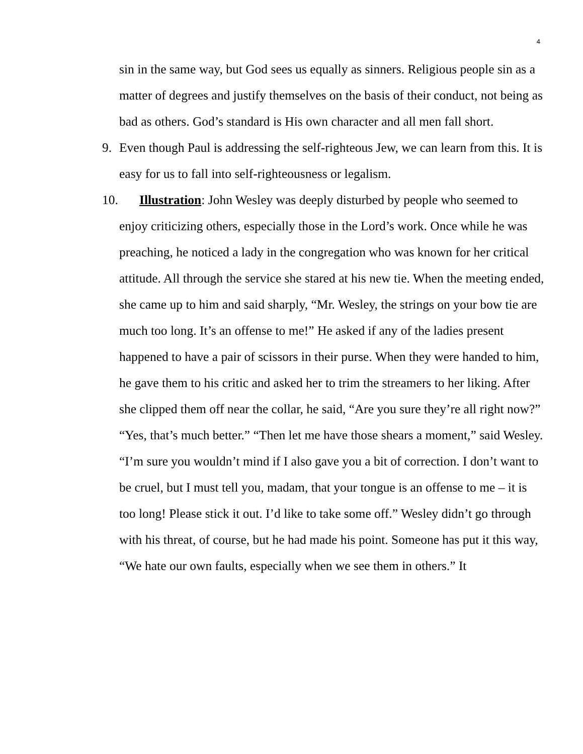4
sin in the same way, but God sees us equally as sinners. Religious people sin as a matter of degrees and justify themselves on the basis of their conduct, not being as bad as others. God’s standard is His own character and all men fall short.
9. Even though Paul is addressing the self-righteous Jew, we can learn from this. It is easy for us to fall into self-righteousness or legalism.
10. Illustration: John Wesley was deeply disturbed by people who seemed to enjoy criticizing others, especially those in the Lord’s work. Once while he was preaching, he noticed a lady in the congregation who was known for her critical attitude. All through the service she stared at his new tie. When the meeting ended, she came up to him and said sharply, “Mr. Wesley, the strings on your bow tie are much too long. It’s an offense to me!” He asked if any of the ladies present happened to have a pair of scissors in their purse. When they were handed to him, he gave them to his critic and asked her to trim the streamers to her liking. After she clipped them off near the collar, he said, “Are you sure they’re all right now?” “Yes, that’s much better.” “Then let me have those shears a moment,” said Wesley. “I’m sure you wouldn’t mind if I also gave you a bit of correction. I don’t want to be cruel, but I must tell you, madam, that your tongue is an offense to me – it is too long! Please stick it out. I’d like to take some off.” Wesley didn’t go through with his threat, of course, but he had made his point. Someone has put it this way, “We hate our own faults, especially when we see them in others.” It